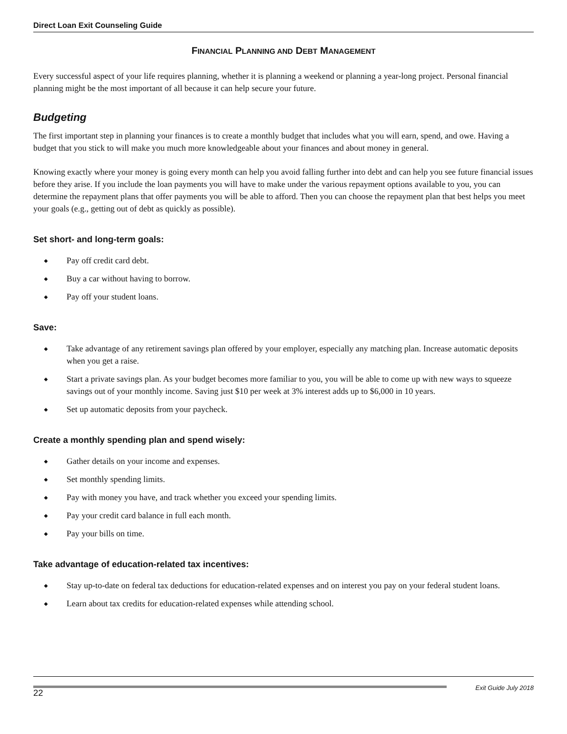Direct Loan Exit Counseling Guide
FINANCIAL PLANNING AND DEBT MANAGEMENT
Every successful aspect of your life requires planning, whether it is planning a weekend or planning a year-long project. Personal financial planning might be the most important of all because it can help secure your future.
Budgeting
The first important step in planning your finances is to create a monthly budget that includes what you will earn, spend, and owe. Having a budget that you stick to will make you much more knowledgeable about your finances and about money in general.
Knowing exactly where your money is going every month can help you avoid falling further into debt and can help you see future financial issues before they arise. If you include the loan payments you will have to make under the various repayment options available to you, you can determine the repayment plans that offer payments you will be able to afford. Then you can choose the repayment plan that best helps you meet your goals (e.g., getting out of debt as quickly as possible).
Set short- and long-term goals:
◆ Pay off credit card debt.
◆ Buy a car without having to borrow.
◆ Pay off your student loans.
Save:
◆ Take advantage of any retirement savings plan offered by your employer, especially any matching plan. Increase automatic deposits when you get a raise.
◆ Start a private savings plan. As your budget becomes more familiar to you, you will be able to come up with new ways to squeeze savings out of your monthly income. Saving just $10 per week at 3% interest adds up to $6,000 in 10 years.
◆ Set up automatic deposits from your paycheck.
Create a monthly spending plan and spend wisely:
◆ Gather details on your income and expenses.
◆ Set monthly spending limits.
◆ Pay with money you have, and track whether you exceed your spending limits.
◆ Pay your credit card balance in full each month.
◆ Pay your bills on time.
Take advantage of education-related tax incentives:
◆ Stay up-to-date on federal tax deductions for education-related expenses and on interest you pay on your federal student loans.
◆ Learn about tax credits for education-related expenses while attending school.
22
Exit Guide July 2018